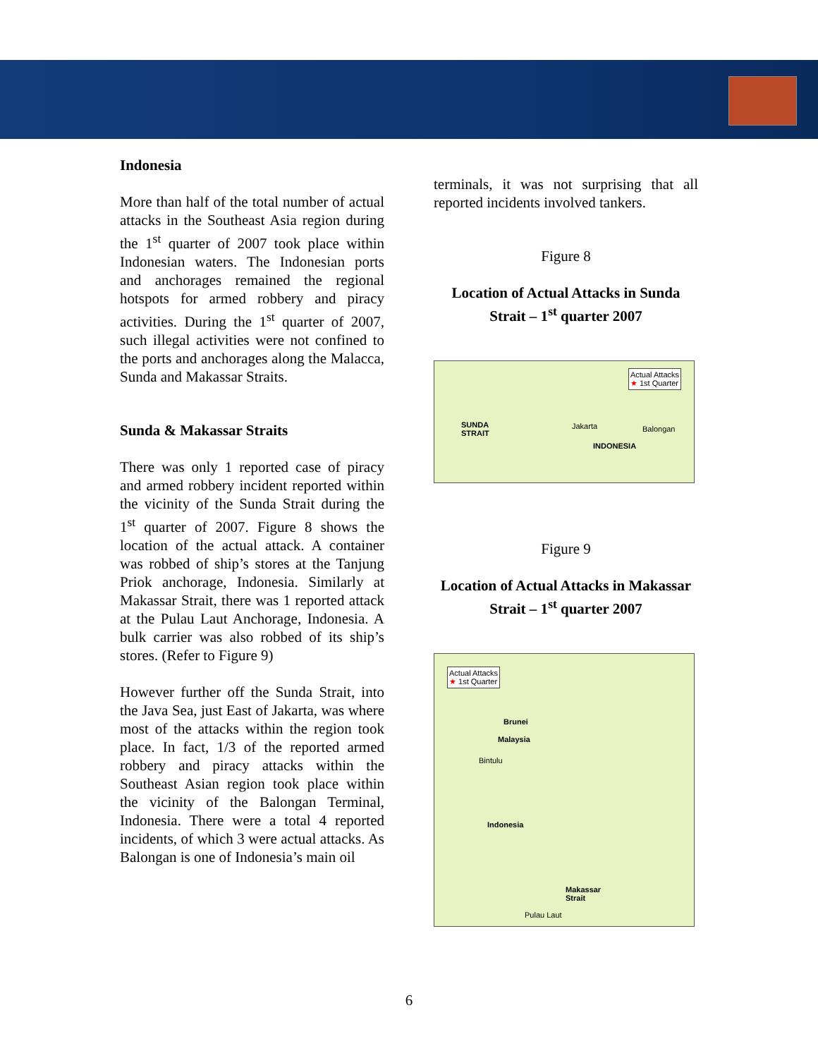Indonesia
More than half of the total number of actual attacks in the Southeast Asia region during the 1<sup>st</sup> quarter of 2007 took place within Indonesian waters. The Indonesian ports and anchorages remained the regional hotspots for armed robbery and piracy activities. During the 1<sup>st</sup> quarter of 2007, such illegal activities were not confined to the ports and anchorages along the Malacca, Sunda and Makassar Straits.
Sunda & Makassar Straits
There was only 1 reported case of piracy and armed robbery incident reported within the vicinity of the Sunda Strait during the 1<sup>st</sup> quarter of 2007. Figure 8 shows the location of the actual attack. A container was robbed of ship’s stores at the Tanjung Priok anchorage, Indonesia. Similarly at Makassar Strait, there was 1 reported attack at the Pulau Laut Anchorage, Indonesia. A bulk carrier was also robbed of its ship’s stores. (Refer to Figure 9)
However further off the Sunda Strait, into the Java Sea, just East of Jakarta, was where most of the attacks within the region took place. In fact, 1/3 of the reported armed robbery and piracy attacks within the Southeast Asian region took place within the vicinity of the Balongan Terminal, Indonesia. There were a total 4 reported incidents, of which 3 were actual attacks. As Balongan is one of Indonesia’s main oil
terminals, it was not surprising that all reported incidents involved tankers.
Figure 8
Location of Actual Attacks in Sunda Strait – 1<sup>st</sup> quarter 2007
Actual Attacks
★ 1st Quarter
SUNDA
STRAIT
Jakarta Balongan
INDONESIA
Figure 9
Location of Actual Attacks in Makassar Strait – 1<sup>st</sup> quarter 2007
Actual Attacks
★ 1st Quarter
Brunei
Malaysia
Bintulu
Indonesia
Makassar
Strait
Pulau Laut
6